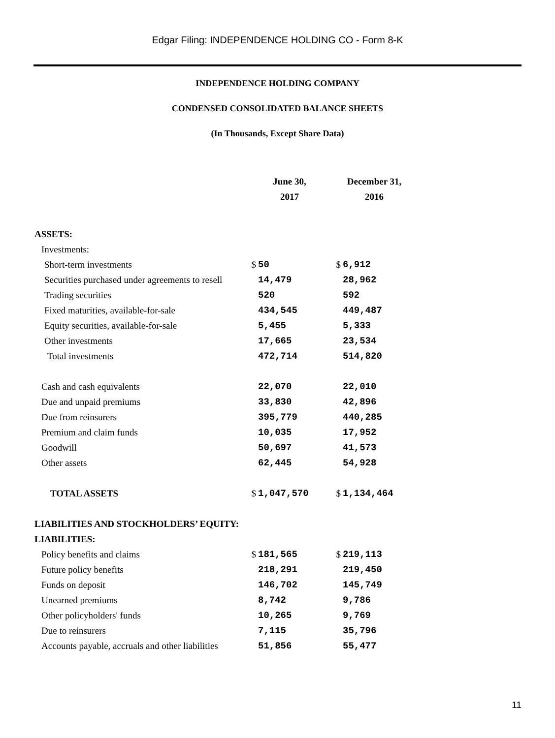Edgar Filing: INDEPENDENCE HOLDING CO - Form 8-K
INDEPENDENCE HOLDING COMPANY
CONDENSED CONSOLIDATED BALANCE SHEETS
(In Thousands, Except Share Data)
| | June 30, 2017 | | December 31, 2016 | |
| --- | --- | --- | --- | --- |
| ASSETS: | | | | |
| Investments: | | | | |
| Short-term investments | $ | 50 | $ | 6,912 |
| Securities purchased under agreements to resell | | 14,479 | | 28,962 |
| Trading securities | | 520 | | 592 |
| Fixed maturities, available-for-sale | | 434,545 | | 449,487 |
| Equity securities, available-for-sale | | 5,455 | | 5,333 |
| Other investments | | 17,665 | | 23,534 |
| Total investments | | 472,714 | | 514,820 |
| Cash and cash equivalents | | 22,070 | | 22,010 |
| Due and unpaid premiums | | 33,830 | | 42,896 |
| Due from reinsurers | | 395,779 | | 440,285 |
| Premium and claim funds | | 10,035 | | 17,952 |
| Goodwill | | 50,697 | | 41,573 |
| Other assets | | 62,445 | | 54,928 |
| TOTAL ASSETS | $ | 1,047,570 | $ | 1,134,464 |
| LIABILITIES AND STOCKHOLDERS’ EQUITY: | | | | |
| LIABILITIES: | | | | |
| Policy benefits and claims | $ | 181,565 | $ | 219,113 |
| Future policy benefits | | 218,291 | | 219,450 |
| Funds on deposit | | 146,702 | | 145,749 |
| Unearned premiums | | 8,742 | | 9,786 |
| Other policyholders' funds | | 10,265 | | 9,769 |
| Due to reinsurers | | 7,115 | | 35,796 |
| Accounts payable, accruals and other liabilities | | 51,856 | | 55,477 |
11